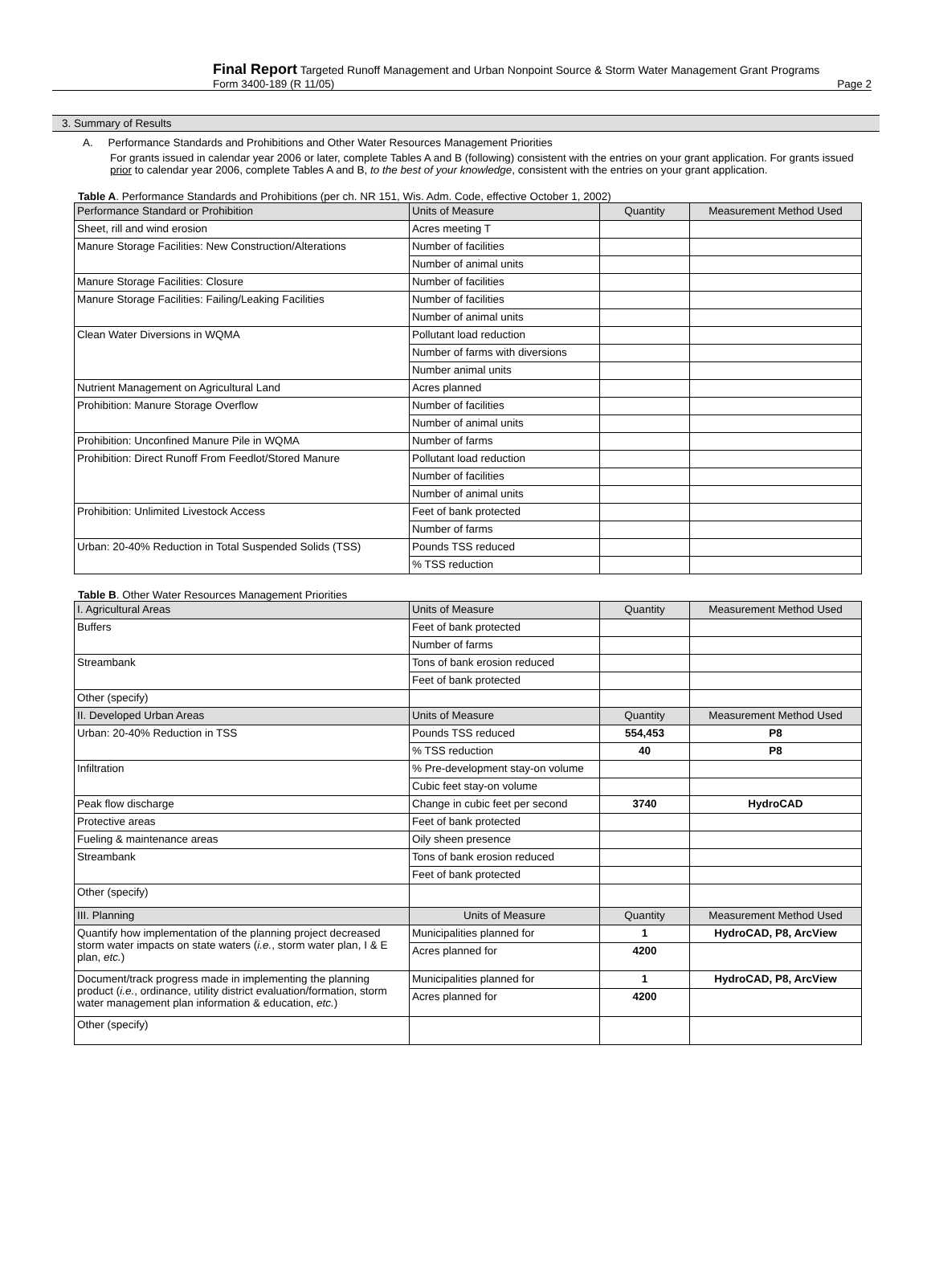Final Report Targeted Runoff Management and Urban Nonpoint Source & Storm Water Management Grant Programs
Form 3400-189 (R 11/05) Page 2
3. Summary of Results
A. Performance Standards and Prohibitions and Other Water Resources Management Priorities
For grants issued in calendar year 2006 or later, complete Tables A and B (following) consistent with the entries on your grant application. For grants issued prior to calendar year 2006, complete Tables A and B, to the best of your knowledge, consistent with the entries on your grant application.
Table A. Performance Standards and Prohibitions (per ch. NR 151, Wis. Adm. Code, effective October 1, 2002)
| Performance Standard or Prohibition | Units of Measure | Quantity | Measurement Method Used |
| --- | --- | --- | --- |
| Sheet, rill and wind erosion | Acres meeting T | | |
| Manure Storage Facilities: New Construction/Alterations | Number of facilities | | |
| | Number of animal units | | |
| Manure Storage Facilities: Closure | Number of facilities | | |
| Manure Storage Facilities: Failing/Leaking Facilities | Number of facilities | | |
| | Number of animal units | | |
| Clean Water Diversions in WQMA | Pollutant load reduction | | |
| | Number of farms with diversions | | |
| | Number animal units | | |
| Nutrient Management on Agricultural Land | Acres planned | | |
| Prohibition: Manure Storage Overflow | Number of facilities | | |
| | Number of animal units | | |
| Prohibition: Unconfined Manure Pile in WQMA | Number of farms | | |
| Prohibition: Direct Runoff From Feedlot/Stored Manure | Pollutant load reduction | | |
| | Number of facilities | | |
| | Number of animal units | | |
| Prohibition: Unlimited Livestock Access | Feet of bank protected | | |
| | Number of farms | | |
| Urban: 20-40% Reduction in Total Suspended Solids (TSS) | Pounds TSS reduced | | |
| | % TSS reduction | | |
Table B. Other Water Resources Management Priorities
| I. Agricultural Areas | Units of Measure | Quantity | Measurement Method Used |
| --- | --- | --- | --- |
| Buffers | Feet of bank protected | | |
| | Number of farms | | |
| Streambank | Tons of bank erosion reduced | | |
| | Feet of bank protected | | |
| Other (specify) | | | |
| II. Developed Urban Areas | Units of Measure | Quantity | Measurement Method Used |
| Urban: 20-40% Reduction in TSS | Pounds TSS reduced | 554,453 | P8 |
| | % TSS reduction | 40 | P8 |
| Infiltration | % Pre-development stay-on volume | | |
| | Cubic feet stay-on volume | | |
| Peak flow discharge | Change in cubic feet per second | 3740 | HydroCAD |
| Protective areas | Feet of bank protected | | |
| Fueling & maintenance areas | Oily sheen presence | | |
| Streambank | Tons of bank erosion reduced | | |
| | Feet of bank protected | | |
| Other (specify) | | | |
| III. Planning | Units of Measure | Quantity | Measurement Method Used |
| Quantify how implementation of the planning project decreased storm water impacts on state waters ( i.e. , storm water plan, I & E plan, etc. ) | Municipalities planned for | 1 | HydroCAD, P8, ArcView |
| | Acres planned for | 4200 | |
| Document/track progress made in implementing the planning product ( i.e. , ordinance, utility district evaluation/formation, storm water management plan information & education, etc. ) | Municipalities planned for | 1 | HydroCAD, P8, ArcView |
| | Acres planned for | 4200 | |
| Other (specify) | | | |